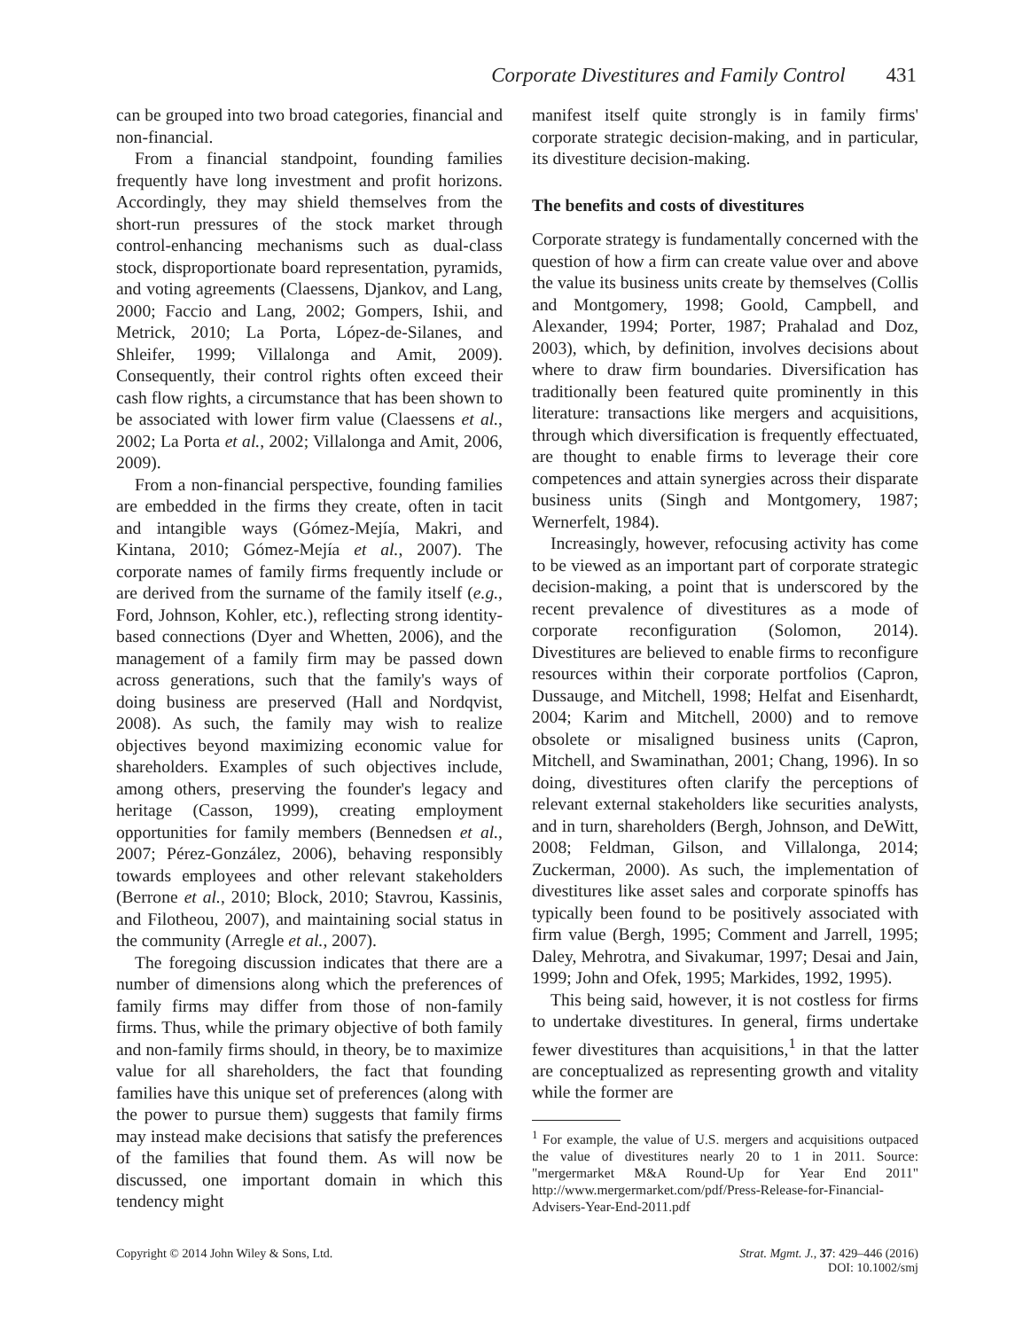Corporate Divestitures and Family Control 431
can be grouped into two broad categories, financial and non-financial.
From a financial standpoint, founding families frequently have long investment and profit horizons. Accordingly, they may shield themselves from the short-run pressures of the stock market through control-enhancing mechanisms such as dual-class stock, disproportionate board representation, pyramids, and voting agreements (Claessens, Djankov, and Lang, 2000; Faccio and Lang, 2002; Gompers, Ishii, and Metrick, 2010; La Porta, López-de-Silanes, and Shleifer, 1999; Villalonga and Amit, 2009). Consequently, their control rights often exceed their cash flow rights, a circumstance that has been shown to be associated with lower firm value (Claessens et al., 2002; La Porta et al., 2002; Villalonga and Amit, 2006, 2009).
From a non-financial perspective, founding families are embedded in the firms they create, often in tacit and intangible ways (Gómez-Mejía, Makri, and Kintana, 2010; Gómez-Mejía et al., 2007). The corporate names of family firms frequently include or are derived from the surname of the family itself (e.g., Ford, Johnson, Kohler, etc.), reflecting strong identity-based connections (Dyer and Whetten, 2006), and the management of a family firm may be passed down across generations, such that the family's ways of doing business are preserved (Hall and Nordqvist, 2008). As such, the family may wish to realize objectives beyond maximizing economic value for shareholders. Examples of such objectives include, among others, preserving the founder's legacy and heritage (Casson, 1999), creating employment opportunities for family members (Bennedsen et al., 2007; Pérez-González, 2006), behaving responsibly towards employees and other relevant stakeholders (Berrone et al., 2010; Block, 2010; Stavrou, Kassinis, and Filotheou, 2007), and maintaining social status in the community (Arregle et al., 2007).
The foregoing discussion indicates that there are a number of dimensions along which the preferences of family firms may differ from those of non-family firms. Thus, while the primary objective of both family and non-family firms should, in theory, be to maximize value for all shareholders, the fact that founding families have this unique set of preferences (along with the power to pursue them) suggests that family firms may instead make decisions that satisfy the preferences of the families that found them. As will now be discussed, one important domain in which this tendency might
manifest itself quite strongly is in family firms' corporate strategic decision-making, and in particular, its divestiture decision-making.
The benefits and costs of divestitures
Corporate strategy is fundamentally concerned with the question of how a firm can create value over and above the value its business units create by themselves (Collis and Montgomery, 1998; Goold, Campbell, and Alexander, 1994; Porter, 1987; Prahalad and Doz, 2003), which, by definition, involves decisions about where to draw firm boundaries. Diversification has traditionally been featured quite prominently in this literature: transactions like mergers and acquisitions, through which diversification is frequently effectuated, are thought to enable firms to leverage their core competences and attain synergies across their disparate business units (Singh and Montgomery, 1987; Wernerfelt, 1984).
Increasingly, however, refocusing activity has come to be viewed as an important part of corporate strategic decision-making, a point that is underscored by the recent prevalence of divestitures as a mode of corporate reconfiguration (Solomon, 2014). Divestitures are believed to enable firms to reconfigure resources within their corporate portfolios (Capron, Dussauge, and Mitchell, 1998; Helfat and Eisenhardt, 2004; Karim and Mitchell, 2000) and to remove obsolete or misaligned business units (Capron, Mitchell, and Swaminathan, 2001; Chang, 1996). In so doing, divestitures often clarify the perceptions of relevant external stakeholders like securities analysts, and in turn, shareholders (Bergh, Johnson, and DeWitt, 2008; Feldman, Gilson, and Villalonga, 2014; Zuckerman, 2000). As such, the implementation of divestitures like asset sales and corporate spinoffs has typically been found to be positively associated with firm value (Bergh, 1995; Comment and Jarrell, 1995; Daley, Mehrotra, and Sivakumar, 1997; Desai and Jain, 1999; John and Ofek, 1995; Markides, 1992, 1995).
This being said, however, it is not costless for firms to undertake divestitures. In general, firms undertake fewer divestitures than acquisitions,<sup>1</sup> in that the latter are conceptualized as representing growth and vitality while the former are
<sup>1</sup> For example, the value of U.S. mergers and acquisitions outpaced the value of divestitures nearly 20 to 1 in 2011. Source: "mergermarket M&A Round-Up for Year End 2011" http://www.mergermarket.com/pdf/Press-Release-for-Financial-Advisers-Year-End-2011.pdf
Copyright © 2014 John Wiley & Sons, Ltd.
Strat. Mgmt. J., 37: 429–446 (2016)
DOI: 10.1002/smj